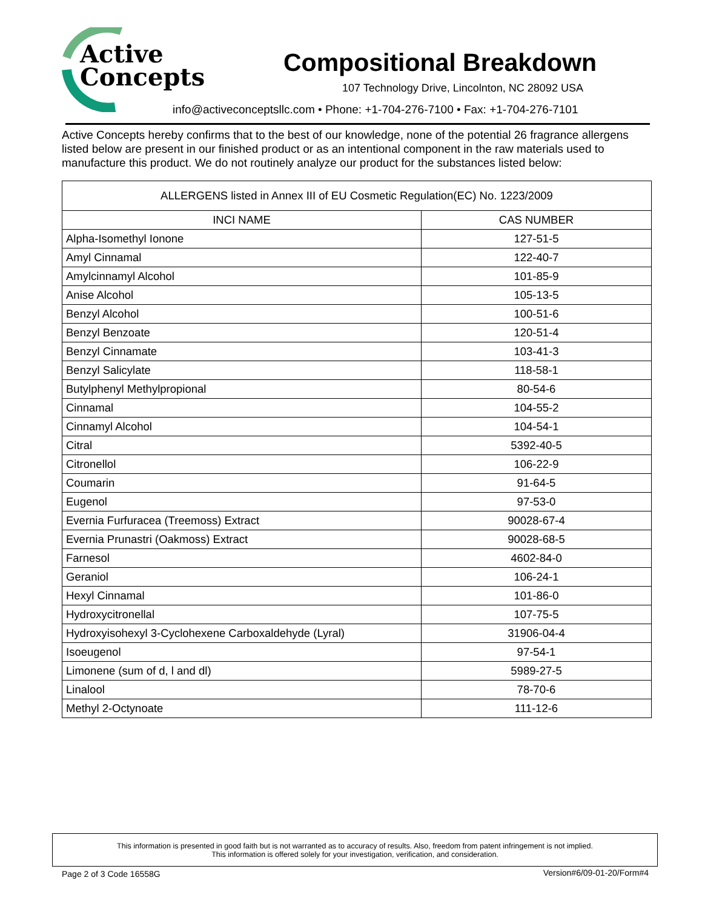Active
Concepts
Compositional Breakdown
107 Technology Drive, Lincolnton, NC 28092 USA
info@activeconceptsllc.com • Phone: +1-704-276-7100 • Fax: +1-704-276-7101
Active Concepts hereby confirms that to the best of our knowledge, none of the potential 26 fragrance allergens listed below are present in our finished product or as an intentional component in the raw materials used to manufacture this product. We do not routinely analyze our product for the substances listed below:
| ALLERGENS listed in Annex III of EU Cosmetic Regulation(EC) No. 1223/2009 | |
| --- | --- |
| INCI NAME | CAS NUMBER |
| Alpha-Isomethyl Ionone | 127-51-5 |
| Amyl Cinnamal | 122-40-7 |
| Amylcinnamyl Alcohol | 101-85-9 |
| Anise Alcohol | 105-13-5 |
| Benzyl Alcohol | 100-51-6 |
| Benzyl Benzoate | 120-51-4 |
| Benzyl Cinnamate | 103-41-3 |
| Benzyl Salicylate | 118-58-1 |
| Butylphenyl Methylpropional | 80-54-6 |
| Cinnamal | 104-55-2 |
| Cinnamyl Alcohol | 104-54-1 |
| Citral | 5392-40-5 |
| Citronellol | 106-22-9 |
| Coumarin | 91-64-5 |
| Eugenol | 97-53-0 |
| Evernia Furfuracea (Treemoss) Extract | 90028-67-4 |
| Evernia Prunastri (Oakmoss) Extract | 90028-68-5 |
| Farnesol | 4602-84-0 |
| Geraniol | 106-24-1 |
| Hexyl Cinnamal | 101-86-0 |
| Hydroxycitronellal | 107-75-5 |
| Hydroxyisohexyl 3-Cyclohexene Carboxaldehyde (Lyral) | 31906-04-4 |
| Isoeugenol | 97-54-1 |
| Limonene (sum of d, l and dl) | 5989-27-5 |
| Linalool | 78-70-6 |
| Methyl 2-Octynoate | 111-12-6 |
This information is presented in good faith but is not warranted as to accuracy of results. Also, freedom from patent infringement is not implied.
This information is offered solely for your investigation, verification, and consideration.
Page 2 of 3 Code 16558G Version#6/09-01-20/Form#4